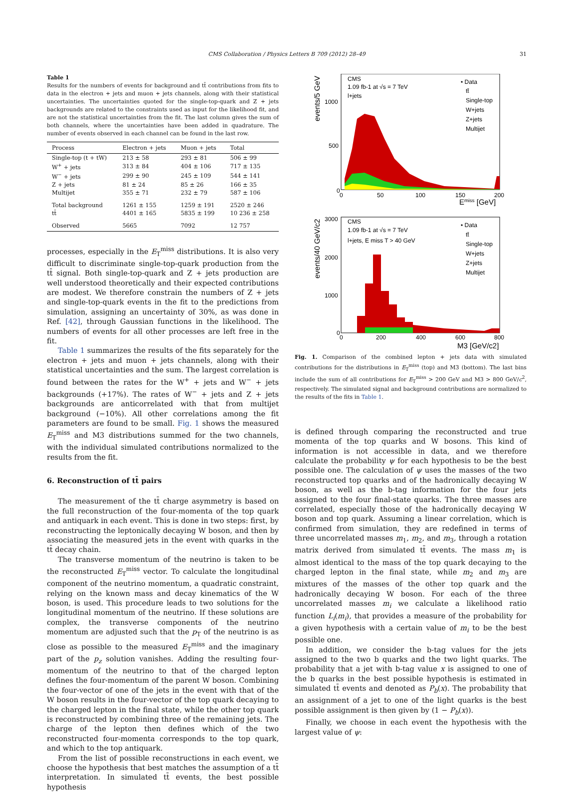CMS Collaboration / Physics Letters B 709 (2012) 28–49 31
Table 1
Results for the numbers of events for background and tt̄ contributions from fits to data in the electron + jets and muon + jets channels, along with their statistical uncertainties. The uncertainties quoted for the single-top-quark and Z + jets backgrounds are related to the constraints used as input for the likelihood fit, and are not the statistical uncertainties from the fit. The last column gives the sum of both channels, where the uncertainties have been added in quadrature. The number of events observed in each channel can be found in the last row.
| Process | Electron + jets | Muon + jets | Total |
| --- | --- | --- | --- |
| Single-top (t + tW) | 213 ± 58 | 293 ± 81 | 506 ± 99 |
| W<sup>+</sup> + jets | 313 ± 84 | 404 ± 106 | 717 ± 135 |
| W<sup>−</sup> + jets | 299 ± 90 | 245 ± 109 | 544 ± 141 |
| Z + jets | 81 ± 24 | 85 ± 26 | 166 ± 35 |
| Multijet | 355 ± 71 | 232 ± 79 | 587 ± 106 |
| Total background | 1261 ± 155 | 1259 ± 191 | 2520 ± 246 |
| tt̄ | 4401 ± 165 | 5835 ± 199 | 10 236 ± 258 |
| Observed | 5665 | 7092 | 12 757 |
processes, especially in the E<sub>T</sub><sup>miss</sup> distributions. It is also very difficult to discriminate single-top-quark production from the tt̄ signal. Both single-top-quark and Z + jets production are well understood theoretically and their expected contributions are modest. We therefore constrain the numbers of Z + jets and single-top-quark events in the fit to the predictions from simulation, assigning an uncertainty of 30%, as was done in Ref. [42], through Gaussian functions in the likelihood. The numbers of events for all other processes are left free in the fit.
Table 1 summarizes the results of the fits separately for the electron + jets and muon + jets channels, along with their statistical uncertainties and the sum. The largest correlation is found between the rates for the W<sup>+</sup> + jets and W<sup>−</sup> + jets backgrounds (+17%). The rates of W<sup>−</sup> + jets and Z + jets backgrounds are anticorrelated with that from multijet background (−10%). All other correlations among the fit parameters are found to be small. Fig. 1 shows the measured E<sub>T</sub><sup>miss</sup> and M3 distributions summed for the two channels, with the individual simulated contributions normalized to the results from the fit.
6. Reconstruction of tt̄ pairs
The measurement of the tt̄ charge asymmetry is based on the full reconstruction of the four-momenta of the top quark and antiquark in each event. This is done in two steps: first, by reconstructing the leptonically decaying W boson, and then by associating the measured jets in the event with quarks in the tt̄ decay chain.
The transverse momentum of the neutrino is taken to be the reconstructed E<sub>T</sub><sup>miss</sup> vector. To calculate the longitudinal component of the neutrino momentum, a quadratic constraint, relying on the known mass and decay kinematics of the W boson, is used. This procedure leads to two solutions for the longitudinal momentum of the neutrino. If these solutions are complex, the transverse components of the neutrino momentum are adjusted such that the p<sub>T</sub> of the neutrino is as close as possible to the measured E<sub>T</sub><sup>miss</sup> and the imaginary part of the p<sub>z</sub> solution vanishes. Adding the resulting four-momentum of the neutrino to that of the charged lepton defines the four-momentum of the parent W boson. Combining the four-vector of one of the jets in the event with that of the W boson results in the four-vector of the top quark decaying to the charged lepton in the final state, while the other top quark is reconstructed by combining three of the remaining jets. The charge of the lepton then defines which of the two reconstructed four-momenta corresponds to the top quark, and which to the top antiquark.
From the list of possible reconstructions in each event, we choose the hypothesis that best matches the assumption of a tt̄ interpretation. In simulated tt̄ events, the best possible hypothesis
CMS
1.09 fb-1 at √s = 7 TeV
l+jets
• Data
tt̄
Single-top
W+jets
Z+jets
Multijet
1000
500
0
0
50
100
150
200
Emiss [GeV]
events/5 GeV
CMS
1.09 fb-1 at √s = 7 TeV
l+jets, E miss T > 40 GeV
• Data
tt̄
Single-top
W+jets
Z+jets
Multijet
3000
2000
1000
0
0
200
400
600
800
M3 [GeV/c2]
events/40 GeV/c2
Fig. 1. Comparison of the combined lepton + jets data with simulated contributions for the distributions in E<sub>T</sub><sup>miss</sup> (top) and M3 (bottom). The last bins include the sum of all contributions for E<sub>T</sub><sup>miss</sup> > 200 GeV and M3 > 800 GeV/c<sup>2</sup>, respectively. The simulated signal and background contributions are normalized to the results of the fits in Table 1.
is defined through comparing the reconstructed and true momenta of the top quarks and W bosons. This kind of information is not accessible in data, and we therefore calculate the probability ψ for each hypothesis to be the best possible one. The calculation of ψ uses the masses of the two reconstructed top quarks and of the hadronically decaying W boson, as well as the b-tag information for the four jets assigned to the four final-state quarks. The three masses are correlated, especially those of the hadronically decaying W boson and top quark. Assuming a linear correlation, which is confirmed from simulation, they are redefined in terms of three uncorrelated masses m<sub>1</sub>, m<sub>2</sub>, and m<sub>3</sub>, through a rotation matrix derived from simulated tt̄ events. The mass m<sub>1</sub> is almost identical to the mass of the top quark decaying to the charged lepton in the final state, while m<sub>2</sub> and m<sub>3</sub> are mixtures of the masses of the other top quark and the hadronically decaying W boson. For each of the three uncorrelated masses m<sub>i</sub> we calculate a likelihood ratio function L<sub>i</sub>(m<sub>i</sub>), that provides a measure of the probability for a given hypothesis with a certain value of m<sub>i</sub> to be the best possible one.
In addition, we consider the b-tag values for the jets assigned to the two b quarks and the two light quarks. The probability that a jet with b-tag value x is assigned to one of the b quarks in the best possible hypothesis is estimated in simulated tt̄ events and denoted as P<sub>b</sub>(x). The probability that an assignment of a jet to one of the light quarks is the best possible assignment is then given by (1 − P<sub>b</sub>(x)).
Finally, we choose in each event the hypothesis with the largest value of ψ: